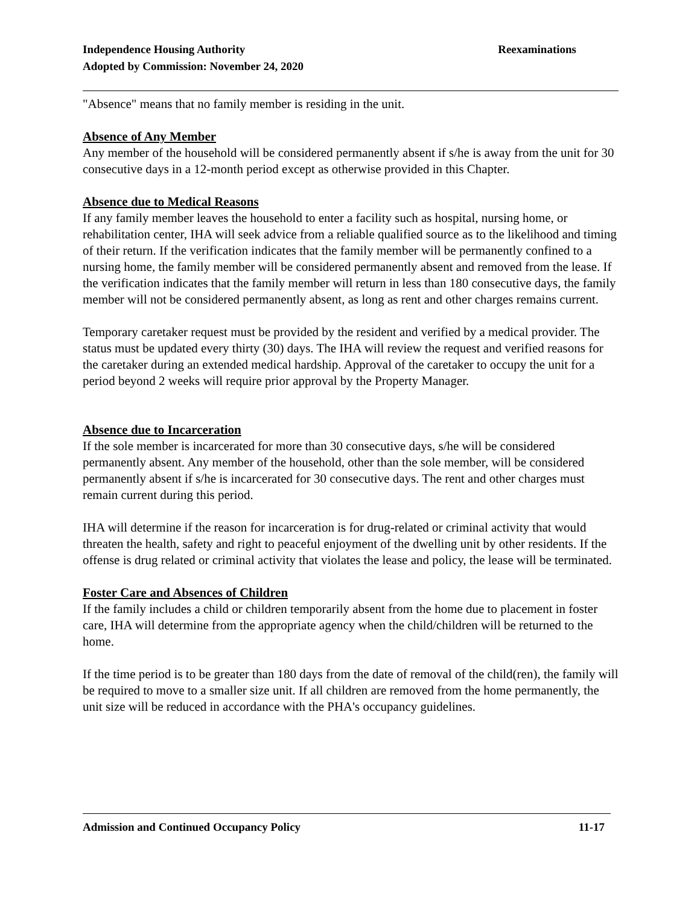Independence Housing Authority
Adopted by Commission: November 24, 2020
Reexaminations
"Absence" means that no family member is residing in the unit.
Absence of Any Member
Any member of the household will be considered permanently absent if s/he is away from the unit for 30 consecutive days in a 12-month period except as otherwise provided in this Chapter.
Absence due to Medical Reasons
If any family member leaves the household to enter a facility such as hospital, nursing home, or rehabilitation center, IHA will seek advice from a reliable qualified source as to the likelihood and timing of their return. If the verification indicates that the family member will be permanently confined to a nursing home, the family member will be considered permanently absent and removed from the lease. If the verification indicates that the family member will return in less than 180 consecutive days, the family member will not be considered permanently absent, as long as rent and other charges remains current.
Temporary caretaker request must be provided by the resident and verified by a medical provider. The status must be updated every thirty (30) days. The IHA will review the request and verified reasons for the caretaker during an extended medical hardship. Approval of the caretaker to occupy the unit for a period beyond 2 weeks will require prior approval by the Property Manager.
Absence due to Incarceration
If the sole member is incarcerated for more than 30 consecutive days, s/he will be considered permanently absent. Any member of the household, other than the sole member, will be considered permanently absent if s/he is incarcerated for 30 consecutive days. The rent and other charges must remain current during this period.
IHA will determine if the reason for incarceration is for drug-related or criminal activity that would threaten the health, safety and right to peaceful enjoyment of the dwelling unit by other residents. If the offense is drug related or criminal activity that violates the lease and policy, the lease will be terminated.
Foster Care and Absences of Children
If the family includes a child or children temporarily absent from the home due to placement in foster care, IHA will determine from the appropriate agency when the child/children will be returned to the home.
If the time period is to be greater than 180 days from the date of removal of the child(ren), the family will be required to move to a smaller size unit. If all children are removed from the home permanently, the unit size will be reduced in accordance with the PHA's occupancy guidelines.
Admission and Continued Occupancy Policy
11-17